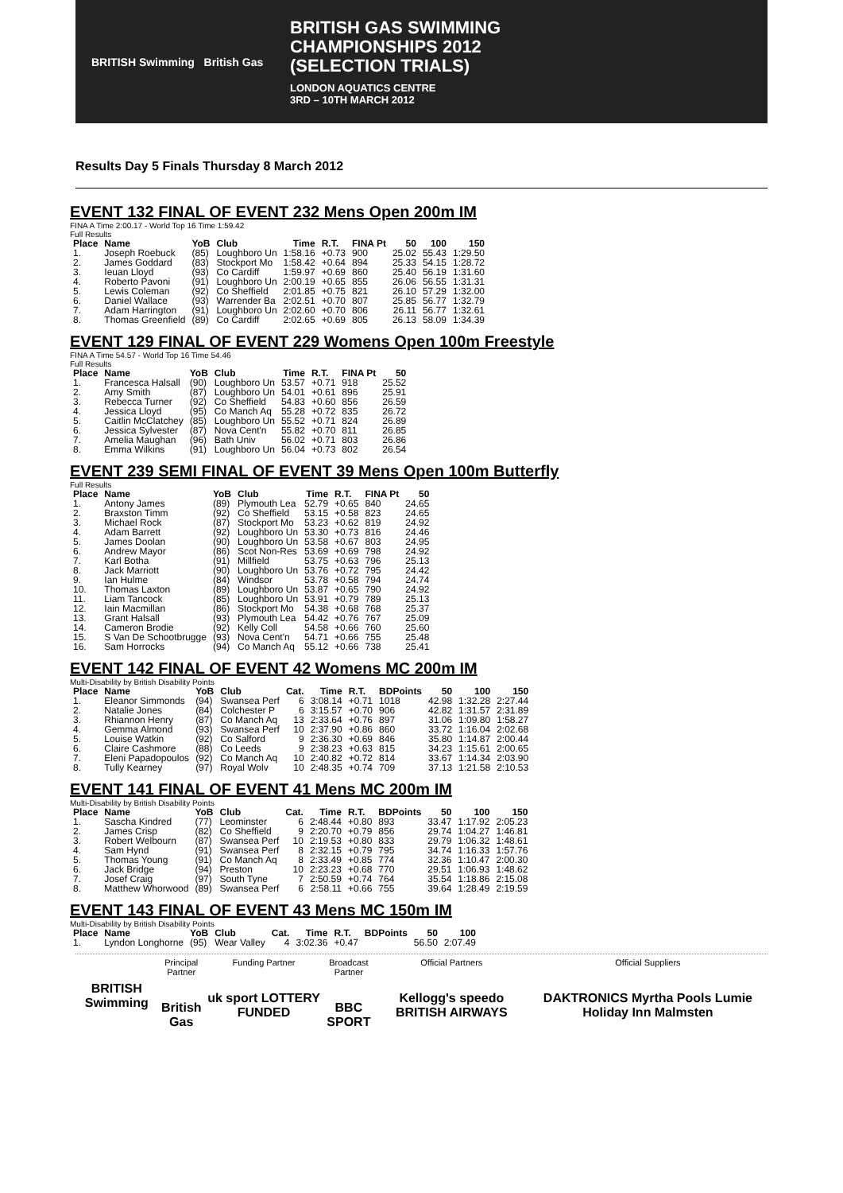BRITISH Swimming British Gas
BRITISH GAS SWIMMING
CHAMPIONSHIPS 2012
(SELECTION TRIALS)
LONDON AQUATICS CENTRE
3RD – 10TH MARCH 2012
Results Day 5 Finals Thursday 8 March 2012
EVENT 132 FINAL OF EVENT 232 Mens Open 200m IM
FINA A Time 2:00.17 - World Top 16 Time 1:59.42
Full Results
| Place | Name | YoB | Club | Time | R.T. | FINA Pt | 50 | 100 | 150 |
| --- | --- | --- | --- | --- | --- | --- | --- | --- | --- |
| 1. | Joseph Roebuck | (85) | Loughboro Un | 1:58.16 | +0.73 | 900 | 25.02 | 55.43 | 1:29.50 |
| 2. | James Goddard | (83) | Stockport Mo | 1:58.42 | +0.64 | 894 | 25.33 | 54.15 | 1:28.72 |
| 3. | Ieuan Lloyd | (93) | Co Cardiff | 1:59.97 | +0.69 | 860 | 25.40 | 56.19 | 1:31.60 |
| 4. | Roberto Pavoni | (91) | Loughboro Un | 2:00.19 | +0.65 | 855 | 26.06 | 56.55 | 1:31.31 |
| 5. | Lewis Coleman | (92) | Co Sheffield | 2:01.85 | +0.75 | 821 | 26.10 | 57.29 | 1:32.00 |
| 6. | Daniel Wallace | (93) | Warrender Ba | 2:02.51 | +0.70 | 807 | 25.85 | 56.77 | 1:32.79 |
| 7. | Adam Harrington | (91) | Loughboro Un | 2:02.60 | +0.70 | 806 | 26.11 | 56.77 | 1:32.61 |
| 8. | Thomas Greenfield | (89) | Co Cardiff | 2:02.65 | +0.69 | 805 | 26.13 | 58.09 | 1:34.39 |
EVENT 129 FINAL OF EVENT 229 Womens Open 100m Freestyle
FINA A Time 54.57 - World Top 16 Time 54.46
Full Results
| Place | Name | YoB | Club | Time | R.T. | FINA Pt | 50 |
| --- | --- | --- | --- | --- | --- | --- | --- |
| 1. | Francesca Halsall | (90) | Loughboro Un | 53.57 | +0.71 | 918 | 25.52 |
| 2. | Amy Smith | (87) | Loughboro Un | 54.01 | +0.61 | 896 | 25.91 |
| 3. | Rebecca Turner | (92) | Co Sheffield | 54.83 | +0.60 | 856 | 26.59 |
| 4. | Jessica Lloyd | (95) | Co Manch Aq | 55.28 | +0.72 | 835 | 26.72 |
| 5. | Caitlin McClatchey | (85) | Loughboro Un | 55.52 | +0.71 | 824 | 26.89 |
| 6. | Jessica Sylvester | (87) | Nova Cent'n | 55.82 | +0.70 | 811 | 26.85 |
| 7. | Amelia Maughan | (96) | Bath Univ | 56.02 | +0.71 | 803 | 26.86 |
| 8. | Emma Wilkins | (91) | Loughboro Un | 56.04 | +0.73 | 802 | 26.54 |
EVENT 239 SEMI FINAL OF EVENT 39 Mens Open 100m Butterfly
Full Results
| Place | Name | YoB | Club | Time | R.T. | FINA Pt | 50 |
| --- | --- | --- | --- | --- | --- | --- | --- |
| 1. | Antony James | (89) | Plymouth Lea | 52.79 | +0.65 | 840 | 24.65 |
| 2. | Braxston Timm | (92) | Co Sheffield | 53.15 | +0.58 | 823 | 24.65 |
| 3. | Michael Rock | (87) | Stockport Mo | 53.23 | +0.62 | 819 | 24.92 |
| 4. | Adam Barrett | (92) | Loughboro Un | 53.30 | +0.73 | 816 | 24.46 |
| 5. | James Doolan | (90) | Loughboro Un | 53.58 | +0.67 | 803 | 24.95 |
| 6. | Andrew Mayor | (86) | Scot Non-Res | 53.69 | +0.69 | 798 | 24.92 |
| 7. | Karl Botha | (91) | Millfield | 53.75 | +0.63 | 796 | 25.13 |
| 8. | Jack Marriott | (90) | Loughboro Un | 53.76 | +0.72 | 795 | 24.42 |
| 9. | Ian Hulme | (84) | Windsor | 53.78 | +0.58 | 794 | 24.74 |
| 10. | Thomas Laxton | (89) | Loughboro Un | 53.87 | +0.65 | 790 | 24.92 |
| 11. | Liam Tancock | (85) | Loughboro Un | 53.91 | +0.79 | 789 | 25.13 |
| 12. | Iain Macmillan | (86) | Stockport Mo | 54.38 | +0.68 | 768 | 25.37 |
| 13. | Grant Halsall | (93) | Plymouth Lea | 54.42 | +0.76 | 767 | 25.09 |
| 14. | Cameron Brodie | (92) | Kelly Coll | 54.58 | +0.66 | 760 | 25.60 |
| 15. | S Van De Schootbrugge | (93) | Nova Cent'n | 54.71 | +0.66 | 755 | 25.48 |
| 16. | Sam Horrocks | (94) | Co Manch Aq | 55.12 | +0.66 | 738 | 25.41 |
EVENT 142 FINAL OF EVENT 42 Womens MC 200m IM
Multi-Disability by British Disability Points
| Place | Name | YoB | Club | Cat. | Time | R.T. | BDPoints | 50 | 100 | 150 |
| --- | --- | --- | --- | --- | --- | --- | --- | --- | --- | --- |
| 1. | Eleanor Simmonds | (94) | Swansea Perf | 6 | 3:08.14 | +0.71 | 1018 | 42.98 | 1:32.28 | 2:27.44 |
| 2. | Natalie Jones | (84) | Colchester P | 6 | 3:15.57 | +0.70 | 906 | 42.82 | 1:31.57 | 2:31.89 |
| 3. | Rhiannon Henry | (87) | Co Manch Aq | 13 | 2:33.64 | +0.76 | 897 | 31.06 | 1:09.80 | 1:58.27 |
| 4. | Gemma Almond | (93) | Swansea Perf | 10 | 2:37.90 | +0.86 | 860 | 33.72 | 1:16.04 | 2:02.68 |
| 5. | Louise Watkin | (92) | Co Salford | 9 | 2:36.30 | +0.69 | 846 | 35.80 | 1:14.87 | 2:00.44 |
| 6. | Claire Cashmore | (88) | Co Leeds | 9 | 2:38.23 | +0.63 | 815 | 34.23 | 1:15.61 | 2:00.65 |
| 7. | Eleni Papadopoulos | (92) | Co Manch Aq | 10 | 2:40.82 | +0.72 | 814 | 33.67 | 1:14.34 | 2:03.90 |
| 8. | Tully Kearney | (97) | Royal Wolv | 10 | 2:48.35 | +0.74 | 709 | 37.13 | 1:21.58 | 2:10.53 |
EVENT 141 FINAL OF EVENT 41 Mens MC 200m IM
Multi-Disability by British Disability Points
| Place | Name | YoB | Club | Cat. | Time | R.T. | BDPoints | 50 | 100 | 150 |
| --- | --- | --- | --- | --- | --- | --- | --- | --- | --- | --- |
| 1. | Sascha Kindred | (77) | Leominster | 6 | 2:48.44 | +0.80 | 893 | 33.47 | 1:17.92 | 2:05.23 |
| 2. | James Crisp | (82) | Co Sheffield | 9 | 2:20.70 | +0.79 | 856 | 29.74 | 1:04.27 | 1:46.81 |
| 3. | Robert Welbourn | (87) | Swansea Perf | 10 | 2:19.53 | +0.80 | 833 | 29.79 | 1:06.32 | 1:48.61 |
| 4. | Sam Hynd | (91) | Swansea Perf | 8 | 2:32.15 | +0.79 | 795 | 34.74 | 1:16.33 | 1:57.76 |
| 5. | Thomas Young | (91) | Co Manch Aq | 8 | 2:33.49 | +0.85 | 774 | 32.36 | 1:10.47 | 2:00.30 |
| 6. | Jack Bridge | (94) | Preston | 10 | 2:23.23 | +0.68 | 770 | 29.51 | 1:06.93 | 1:48.62 |
| 7. | Josef Craig | (97) | South Tyne | 7 | 2:50.59 | +0.74 | 764 | 35.54 | 1:18.86 | 2:15.08 |
| 8. | Matthew Whorwood | (89) | Swansea Perf | 6 | 2:58.11 | +0.66 | 755 | 39.64 | 1:28.49 | 2:19.59 |
EVENT 143 FINAL OF EVENT 43 Mens MC 150m IM
Multi-Disability by British Disability Points
| Place | Name | YoB | Club | Cat. | Time | R.T. | BDPoints | 50 | 100 |
| --- | --- | --- | --- | --- | --- | --- | --- | --- | --- |
| 1. | Lyndon Longhorne | (95) | Wear Valley | 4 | 3:02.36 | +0.47 | | 56.50 | 2:07.49 |
BRITISH Swimming
Principal Partner
British Gas
Funding Partner
uk sport LOTTERY FUNDED
Broadcast Partner
BBC SPORT
Official Partners
Kellogg's speedo BRITISH AIRWAYS
Official Suppliers
DAKTRONICS Myrtha Pools Lumie Holiday Inn Malmsten